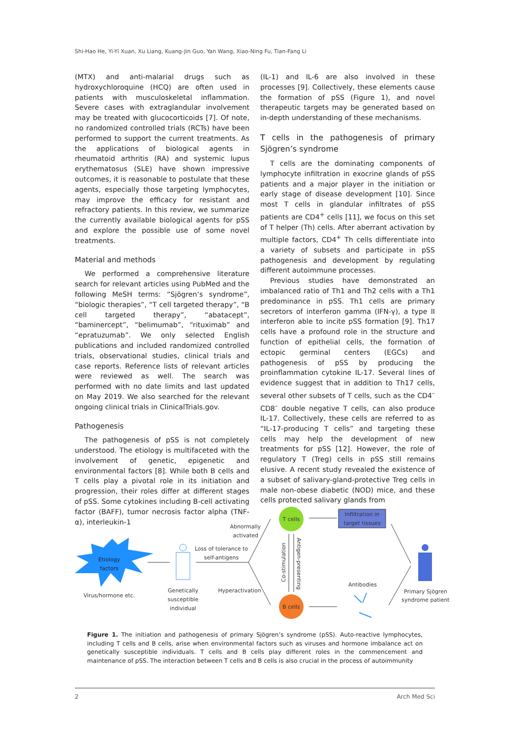Shi-Hao He, Yi-Yi Xuan, Xu Liang, Kuang-Jin Guo, Yan Wang, Xiao-Ning Fu, Tian-Fang Li
(MTX) and anti-malarial drugs such as hydroxychloroquine (HCQ) are often used in patients with musculoskeletal inflammation. Severe cases with extraglandular involvement may be treated with glucocorticoids [7]. Of note, no randomized controlled trials (RCTs) have been performed to support the current treatments. As the applications of biological agents in rheumatoid arthritis (RA) and systemic lupus erythematosus (SLE) have shown impressive outcomes, it is reasonable to postulate that these agents, especially those targeting lymphocytes, may improve the efficacy for resistant and refractory patients. In this review, we summarize the currently available biological agents for pSS and explore the possible use of some novel treatments.
Material and methods
We performed a comprehensive literature search for relevant articles using PubMed and the following MeSH terms: “Sjögren’s syndrome”, “biologic therapies”, “T cell targeted therapy”, “B cell targeted therapy”, “abatacept”, “baminercept”, “belimumab”, “rituximab” and “epratuzumab”. We only selected English publications and included randomized controlled trials, observational studies, clinical trials and case reports. Reference lists of relevant articles were reviewed as well. The search was performed with no date limits and last updated on May 2019. We also searched for the relevant ongoing clinical trials in ClinicalTrials.gov.
Pathogenesis
The pathogenesis of pSS is not completely understood. The etiology is multifaceted with the involvement of genetic, epigenetic and environmental factors [8]. While both B cells and T cells play a pivotal role in its initiation and progression, their roles differ at different stages of pSS. Some cytokines including B-cell activating factor (BAFF), tumor necrosis factor alpha (TNF-α), interleukin-1
(IL-1) and IL-6 are also involved in these processes [9]. Collectively, these elements cause the formation of pSS (Figure 1), and novel therapeutic targets may be generated based on in-depth understanding of these mechanisms.
T cells in the pathogenesis of primary Sjögren’s syndrome
T cells are the dominating components of lymphocyte infiltration in exocrine glands of pSS patients and a major player in the initiation or early stage of disease development [10]. Since most T cells in glandular infiltrates of pSS patients are CD4<sup>+</sup> cells [11], we focus on this set of T helper (Th) cells. After aberrant activation by multiple factors, CD4<sup>+</sup> Th cells differentiate into a variety of subsets and participate in pSS pathogenesis and development by regulating different autoimmune processes.
Previous studies have demonstrated an imbalanced ratio of Th1 and Th2 cells with a Th1 predominance in pSS. Th1 cells are primary secretors of interferon gamma (IFN-γ), a type II interferon able to incite pSS formation [9]. Th17 cells have a profound role in the structure and function of epithelial cells, the formation of ectopic germinal centers (EGCs) and pathogenesis of pSS by producing the proinflammation cytokine IL-17. Several lines of evidence suggest that in addition to Th17 cells, several other subsets of T cells, such as the CD4<sup>–</sup> CD8<sup>–</sup> double negative T cells, can also produce IL-17. Collectively, these cells are referred to as “IL-17-producing T cells” and targeting these cells may help the development of new treatments for pSS [12]. However, the role of regulatory T (Treg) cells in pSS still remains elusive. A recent study revealed the existence of a subset of salivary-gland-protective Treg cells in male non-obese diabetic (NOD) mice, and these cells protected salivary glands from
Etiology
factors
Virus/hormone etc.
Genetically
susceptible
individual
Loss of tolerance to
self-antigens
Abnormally
activated
Hyperactivation
T cells
B cells
Co-stimulation
Antigen-presenting
Infiltration in
target tissues
Antibodies
Primary Sjögren
syndrome patient
Figure 1. The initiation and pathogenesis of primary Sjögren’s syndrome (pSS). Auto-reactive lymphocytes, including T cells and B cells, arise when environmental factors such as viruses and hormone imbalance act on genetically susceptible individuals. T cells and B cells play different roles in the commencement and maintenance of pSS. The interaction between T cells and B cells is also crucial in the process of autoimmunity
2 Arch Med Sci